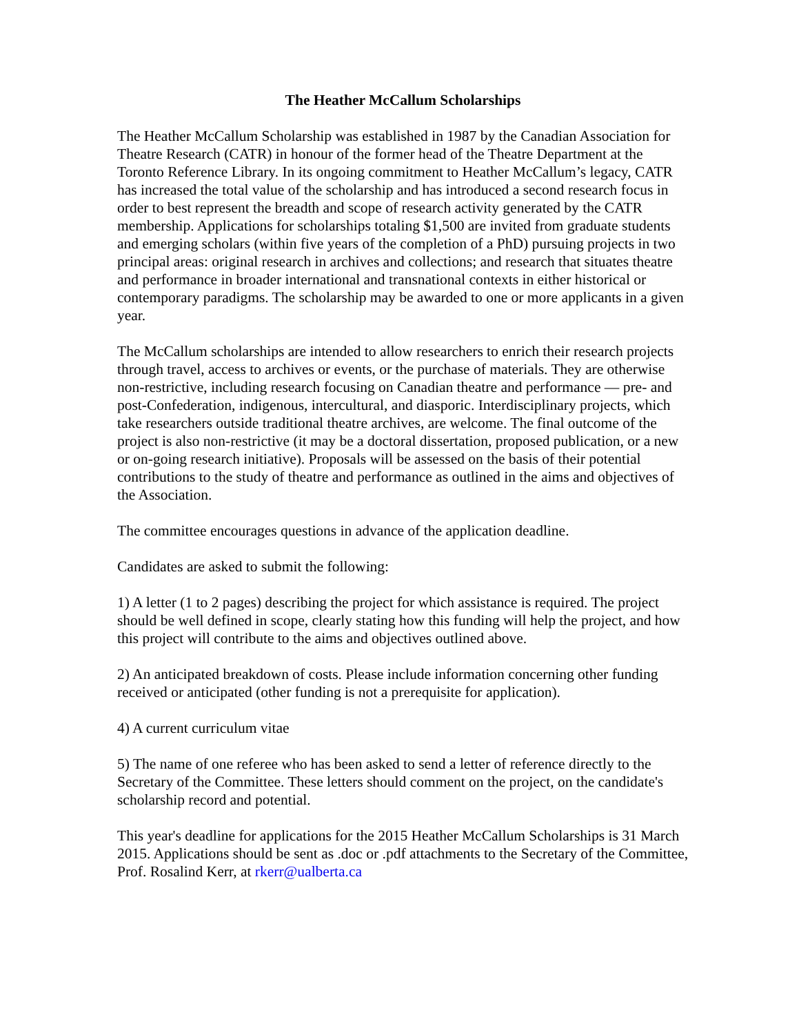The Heather McCallum Scholarships
The Heather McCallum Scholarship was established in 1987 by the Canadian Association for Theatre Research (CATR) in honour of the former head of the Theatre Department at the Toronto Reference Library. In its ongoing commitment to Heather McCallum’s legacy, CATR has increased the total value of the scholarship and has introduced a second research focus in order to best represent the breadth and scope of research activity generated by the CATR membership. Applications for scholarships totaling $1,500 are invited from graduate students and emerging scholars (within five years of the completion of a PhD) pursuing projects in two principal areas: original research in archives and collections; and research that situates theatre and performance in broader international and transnational contexts in either historical or contemporary paradigms. The scholarship may be awarded to one or more applicants in a given year.
The McCallum scholarships are intended to allow researchers to enrich their research projects through travel, access to archives or events, or the purchase of materials. They are otherwise non-restrictive, including research focusing on Canadian theatre and performance — pre- and post-Confederation, indigenous, intercultural, and diasporic. Interdisciplinary projects, which take researchers outside traditional theatre archives, are welcome. The final outcome of the project is also non-restrictive (it may be a doctoral dissertation, proposed publication, or a new or on-going research initiative). Proposals will be assessed on the basis of their potential contributions to the study of theatre and performance as outlined in the aims and objectives of the Association.
The committee encourages questions in advance of the application deadline.
Candidates are asked to submit the following:
1) A letter (1 to 2 pages) describing the project for which assistance is required. The project should be well defined in scope, clearly stating how this funding will help the project, and how this project will contribute to the aims and objectives outlined above.
2) An anticipated breakdown of costs. Please include information concerning other funding received or anticipated (other funding is not a prerequisite for application).
4) A current curriculum vitae
5) The name of one referee who has been asked to send a letter of reference directly to the Secretary of the Committee. These letters should comment on the project, on the candidate's scholarship record and potential.
This year's deadline for applications for the 2015 Heather McCallum Scholarships is 31 March 2015. Applications should be sent as .doc or .pdf attachments to the Secretary of the Committee, Prof. Rosalind Kerr, at rkerr@ualberta.ca